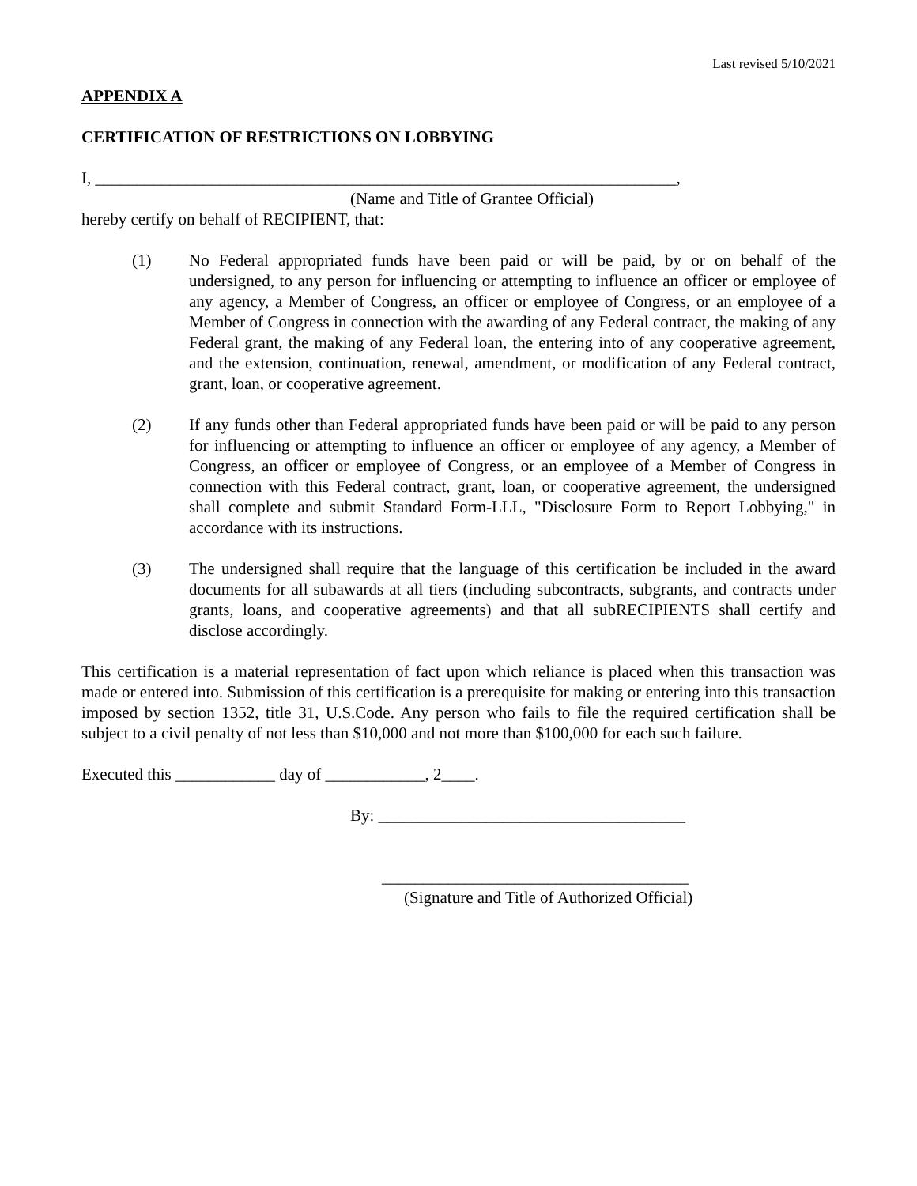Last revised 5/10/2021
APPENDIX A
CERTIFICATION OF RESTRICTIONS ON LOBBYING
I, ______________________________________________________________________,
(Name and Title of Grantee Official)
hereby certify on behalf of RECIPIENT, that:
(1) No Federal appropriated funds have been paid or will be paid, by or on behalf of the undersigned, to any person for influencing or attempting to influence an officer or employee of any agency, a Member of Congress, an officer or employee of Congress, or an employee of a Member of Congress in connection with the awarding of any Federal contract, the making of any Federal grant, the making of any Federal loan, the entering into of any cooperative agreement, and the extension, continuation, renewal, amendment, or modification of any Federal contract, grant, loan, or cooperative agreement.
(2) If any funds other than Federal appropriated funds have been paid or will be paid to any person for influencing or attempting to influence an officer or employee of any agency, a Member of Congress, an officer or employee of Congress, or an employee of a Member of Congress in connection with this Federal contract, grant, loan, or cooperative agreement, the undersigned shall complete and submit Standard Form-LLL, "Disclosure Form to Report Lobbying," in accordance with its instructions.
(3) The undersigned shall require that the language of this certification be included in the award documents for all subawards at all tiers (including subcontracts, subgrants, and contracts under grants, loans, and cooperative agreements) and that all subRECIPIENTS shall certify and disclose accordingly.
This certification is a material representation of fact upon which reliance is placed when this transaction was made or entered into. Submission of this certification is a prerequisite for making or entering into this transaction imposed by section 1352, title 31, U.S.Code. Any person who fails to file the required certification shall be subject to a civil penalty of not less than $10,000 and not more than $100,000 for each such failure.
Executed this ____________ day of ____________, 2____.
By: _____________________________________
_____________________________________
(Signature and Title of Authorized Official)